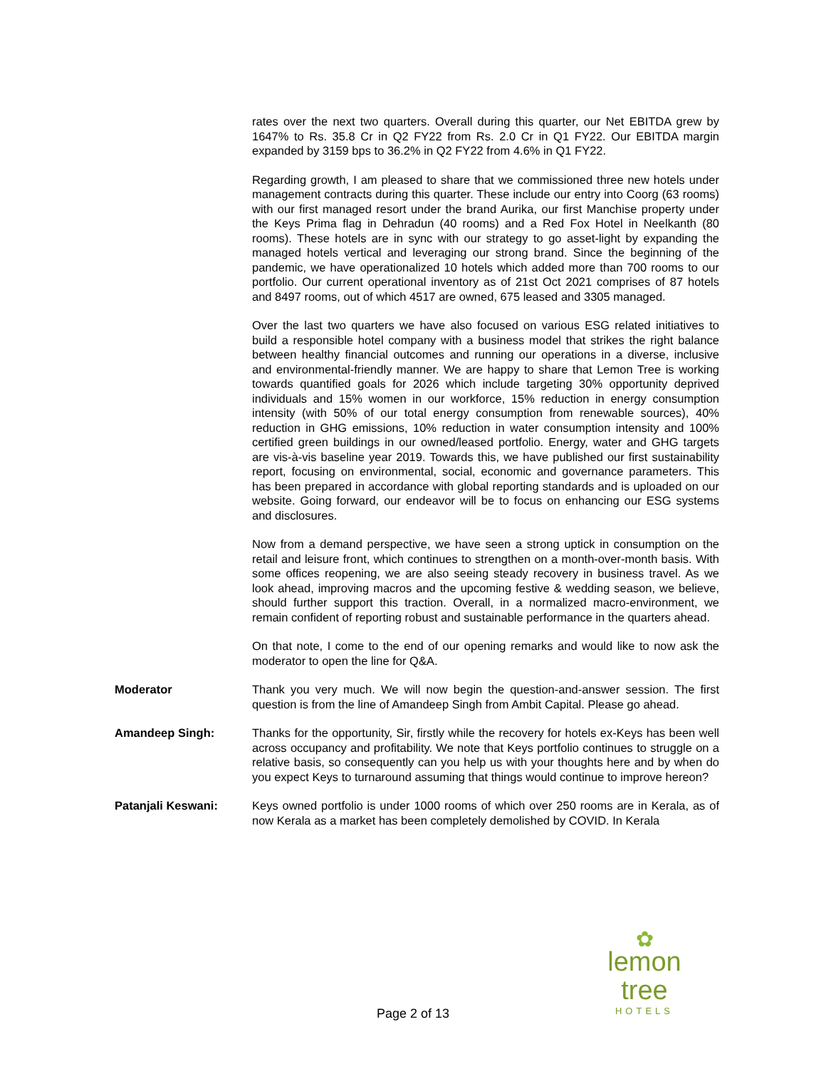rates over the next two quarters. Overall during this quarter, our Net EBITDA grew by 1647% to Rs. 35.8 Cr in Q2 FY22 from Rs. 2.0 Cr in Q1 FY22. Our EBITDA margin expanded by 3159 bps to 36.2% in Q2 FY22 from 4.6% in Q1 FY22.
Regarding growth, I am pleased to share that we commissioned three new hotels under management contracts during this quarter. These include our entry into Coorg (63 rooms) with our first managed resort under the brand Aurika, our first Manchise property under the Keys Prima flag in Dehradun (40 rooms) and a Red Fox Hotel in Neelkanth (80 rooms). These hotels are in sync with our strategy to go asset-light by expanding the managed hotels vertical and leveraging our strong brand. Since the beginning of the pandemic, we have operationalized 10 hotels which added more than 700 rooms to our portfolio. Our current operational inventory as of 21st Oct 2021 comprises of 87 hotels and 8497 rooms, out of which 4517 are owned, 675 leased and 3305 managed.
Over the last two quarters we have also focused on various ESG related initiatives to build a responsible hotel company with a business model that strikes the right balance between healthy financial outcomes and running our operations in a diverse, inclusive and environmental-friendly manner. We are happy to share that Lemon Tree is working towards quantified goals for 2026 which include targeting 30% opportunity deprived individuals and 15% women in our workforce, 15% reduction in energy consumption intensity (with 50% of our total energy consumption from renewable sources), 40% reduction in GHG emissions, 10% reduction in water consumption intensity and 100% certified green buildings in our owned/leased portfolio. Energy, water and GHG targets are vis-à-vis baseline year 2019. Towards this, we have published our first sustainability report, focusing on environmental, social, economic and governance parameters. This has been prepared in accordance with global reporting standards and is uploaded on our website. Going forward, our endeavor will be to focus on enhancing our ESG systems and disclosures.
Now from a demand perspective, we have seen a strong uptick in consumption on the retail and leisure front, which continues to strengthen on a month-over-month basis. With some offices reopening, we are also seeing steady recovery in business travel. As we look ahead, improving macros and the upcoming festive & wedding season, we believe, should further support this traction. Overall, in a normalized macro-environment, we remain confident of reporting robust and sustainable performance in the quarters ahead.
On that note, I come to the end of our opening remarks and would like to now ask the moderator to open the line for Q&A.
Moderator Thank you very much. We will now begin the question-and-answer session. The first question is from the line of Amandeep Singh from Ambit Capital. Please go ahead.
Amandeep Singh: Thanks for the opportunity, Sir, firstly while the recovery for hotels ex-Keys has been well across occupancy and profitability. We note that Keys portfolio continues to struggle on a relative basis, so consequently can you help us with your thoughts here and by when do you expect Keys to turnaround assuming that things would continue to improve hereon?
Patanjali Keswani: Keys owned portfolio is under 1000 rooms of which over 250 rooms are in Kerala, as of now Kerala as a market has been completely demolished by COVID. In Kerala
✿
lemon tree
HOTELS
Page 2 of 13